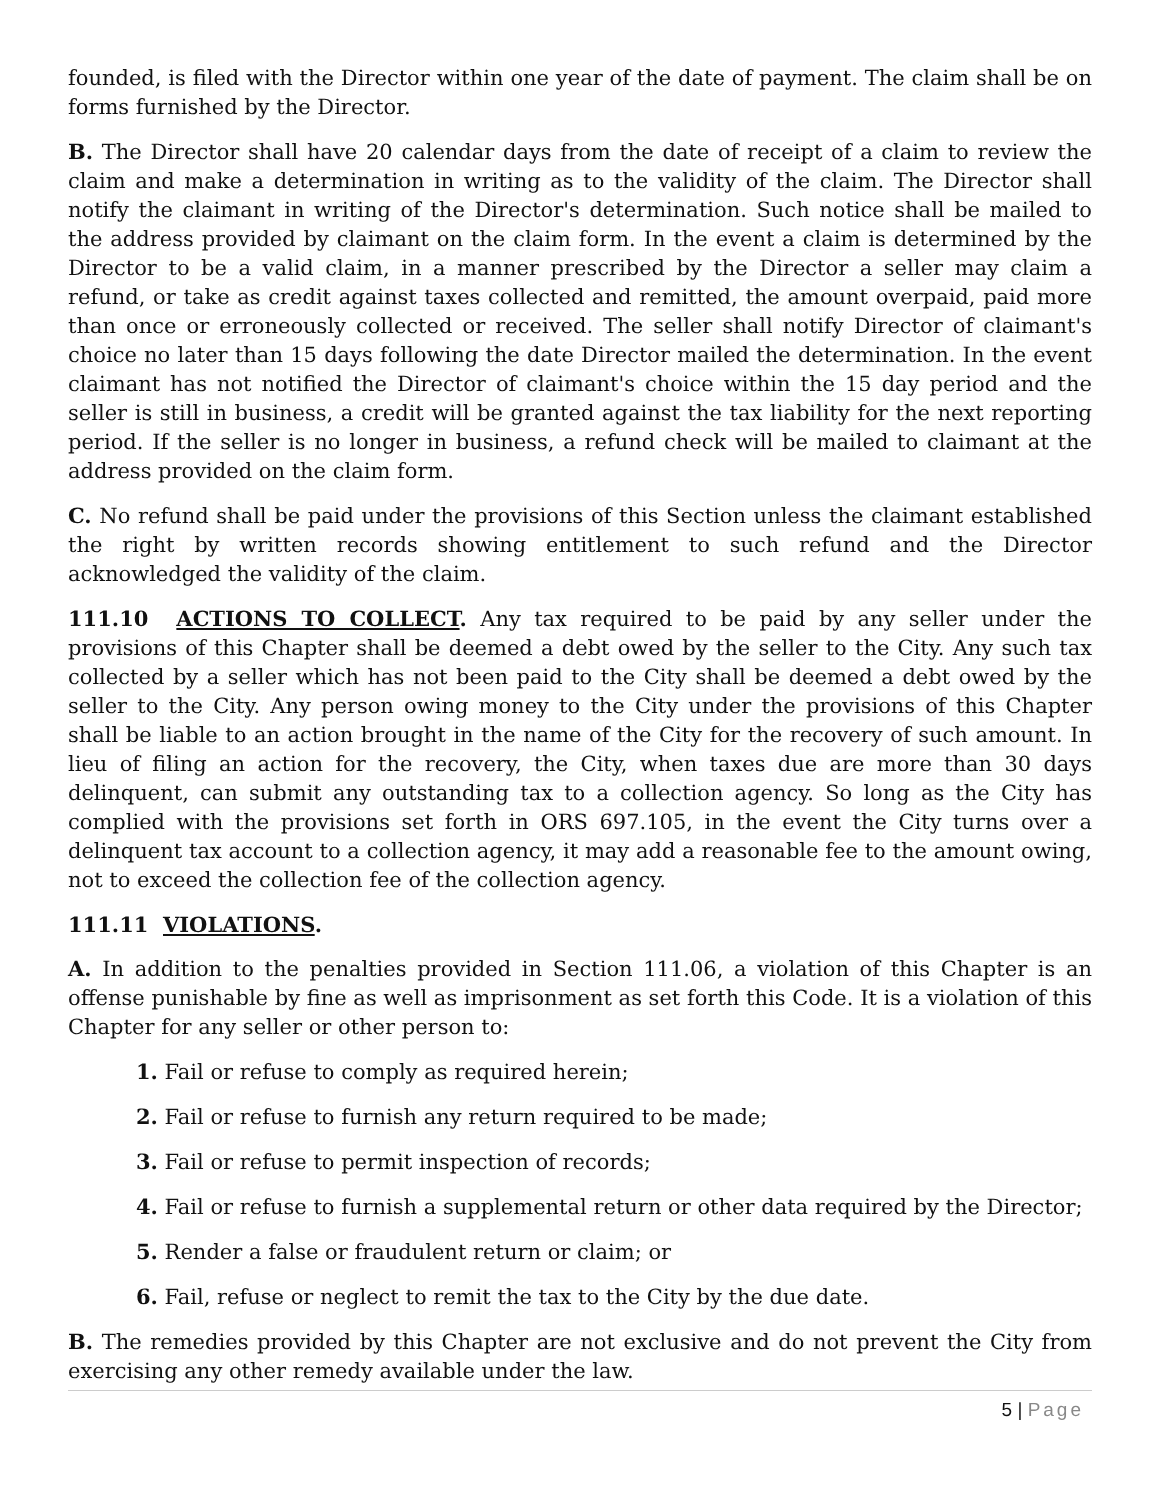founded, is filed with the Director within one year of the date of payment. The claim shall be on forms furnished by the Director.
B. The Director shall have 20 calendar days from the date of receipt of a claim to review the claim and make a determination in writing as to the validity of the claim. The Director shall notify the claimant in writing of the Director's determination. Such notice shall be mailed to the address provided by claimant on the claim form. In the event a claim is determined by the Director to be a valid claim, in a manner prescribed by the Director a seller may claim a refund, or take as credit against taxes collected and remitted, the amount overpaid, paid more than once or erroneously collected or received. The seller shall notify Director of claimant's choice no later than 15 days following the date Director mailed the determination. In the event claimant has not notified the Director of claimant's choice within the 15 day period and the seller is still in business, a credit will be granted against the tax liability for the next reporting period. If the seller is no longer in business, a refund check will be mailed to claimant at the address provided on the claim form.
C. No refund shall be paid under the provisions of this Section unless the claimant established the right by written records showing entitlement to such refund and the Director acknowledged the validity of the claim.
111.10 ACTIONS TO COLLECT. Any tax required to be paid by any seller under the provisions of this Chapter shall be deemed a debt owed by the seller to the City. Any such tax collected by a seller which has not been paid to the City shall be deemed a debt owed by the seller to the City. Any person owing money to the City under the provisions of this Chapter shall be liable to an action brought in the name of the City for the recovery of such amount. In lieu of filing an action for the recovery, the City, when taxes due are more than 30 days delinquent, can submit any outstanding tax to a collection agency. So long as the City has complied with the provisions set forth in ORS 697.105, in the event the City turns over a delinquent tax account to a collection agency, it may add a reasonable fee to the amount owing, not to exceed the collection fee of the collection agency.
111.11 VIOLATIONS.
A. In addition to the penalties provided in Section 111.06, a violation of this Chapter is an offense punishable by fine as well as imprisonment as set forth this Code. It is a violation of this Chapter for any seller or other person to:
1. Fail or refuse to comply as required herein;
2. Fail or refuse to furnish any return required to be made;
3. Fail or refuse to permit inspection of records;
4. Fail or refuse to furnish a supplemental return or other data required by the Director;
5. Render a false or fraudulent return or claim; or
6. Fail, refuse or neglect to remit the tax to the City by the due date.
B. The remedies provided by this Chapter are not exclusive and do not prevent the City from exercising any other remedy available under the law.
5 | Page